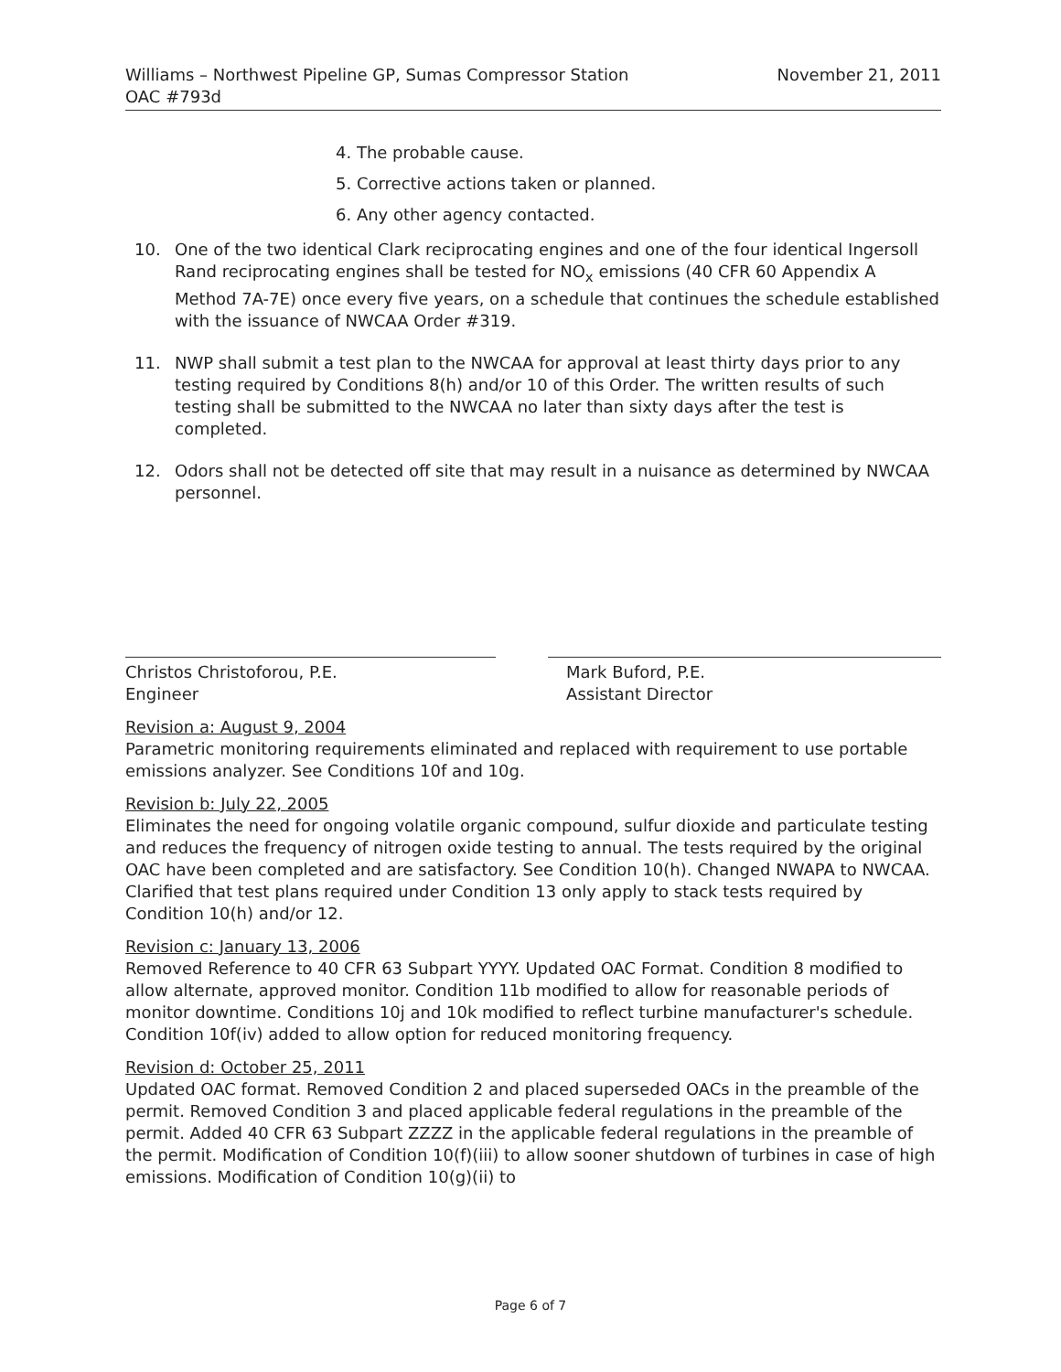November 21, 2011 Williams – Northwest Pipeline GP, Sumas Compressor Station
OAC #793d
4. The probable cause.
5. Corrective actions taken or planned.
6. Any other agency contacted.
10. One of the two identical Clark reciprocating engines and one of the four identical Ingersoll Rand reciprocating engines shall be tested for NO<sub>x</sub> emissions (40 CFR 60 Appendix A Method 7A-7E) once every five years, on a schedule that continues the schedule established with the issuance of NWCAA Order #319.
11. NWP shall submit a test plan to the NWCAA for approval at least thirty days prior to any testing required by Conditions 8(h) and/or 10 of this Order. The written results of such testing shall be submitted to the NWCAA no later than sixty days after the test is completed.
12. Odors shall not be detected off site that may result in a nuisance as determined by NWCAA personnel.
Christos Christoforou, P.E.
Engineer
Mark Buford, P.E.
Assistant Director
Revision a: August 9, 2004
Parametric monitoring requirements eliminated and replaced with requirement to use portable emissions analyzer. See Conditions 10f and 10g.
Revision b: July 22, 2005
Eliminates the need for ongoing volatile organic compound, sulfur dioxide and particulate testing and reduces the frequency of nitrogen oxide testing to annual. The tests required by the original OAC have been completed and are satisfactory. See Condition 10(h). Changed NWAPA to NWCAA. Clarified that test plans required under Condition 13 only apply to stack tests required by Condition 10(h) and/or 12.
Revision c: January 13, 2006
Removed Reference to 40 CFR 63 Subpart YYYY. Updated OAC Format. Condition 8 modified to allow alternate, approved monitor. Condition 11b modified to allow for reasonable periods of monitor downtime. Conditions 10j and 10k modified to reflect turbine manufacturer's schedule. Condition 10f(iv) added to allow option for reduced monitoring frequency.
Revision d: October 25, 2011
Updated OAC format. Removed Condition 2 and placed superseded OACs in the preamble of the permit. Removed Condition 3 and placed applicable federal regulations in the preamble of the permit. Added 40 CFR 63 Subpart ZZZZ in the applicable federal regulations in the preamble of the permit. Modification of Condition 10(f)(iii) to allow sooner shutdown of turbines in case of high emissions. Modification of Condition 10(g)(ii) to
Page 6 of 7